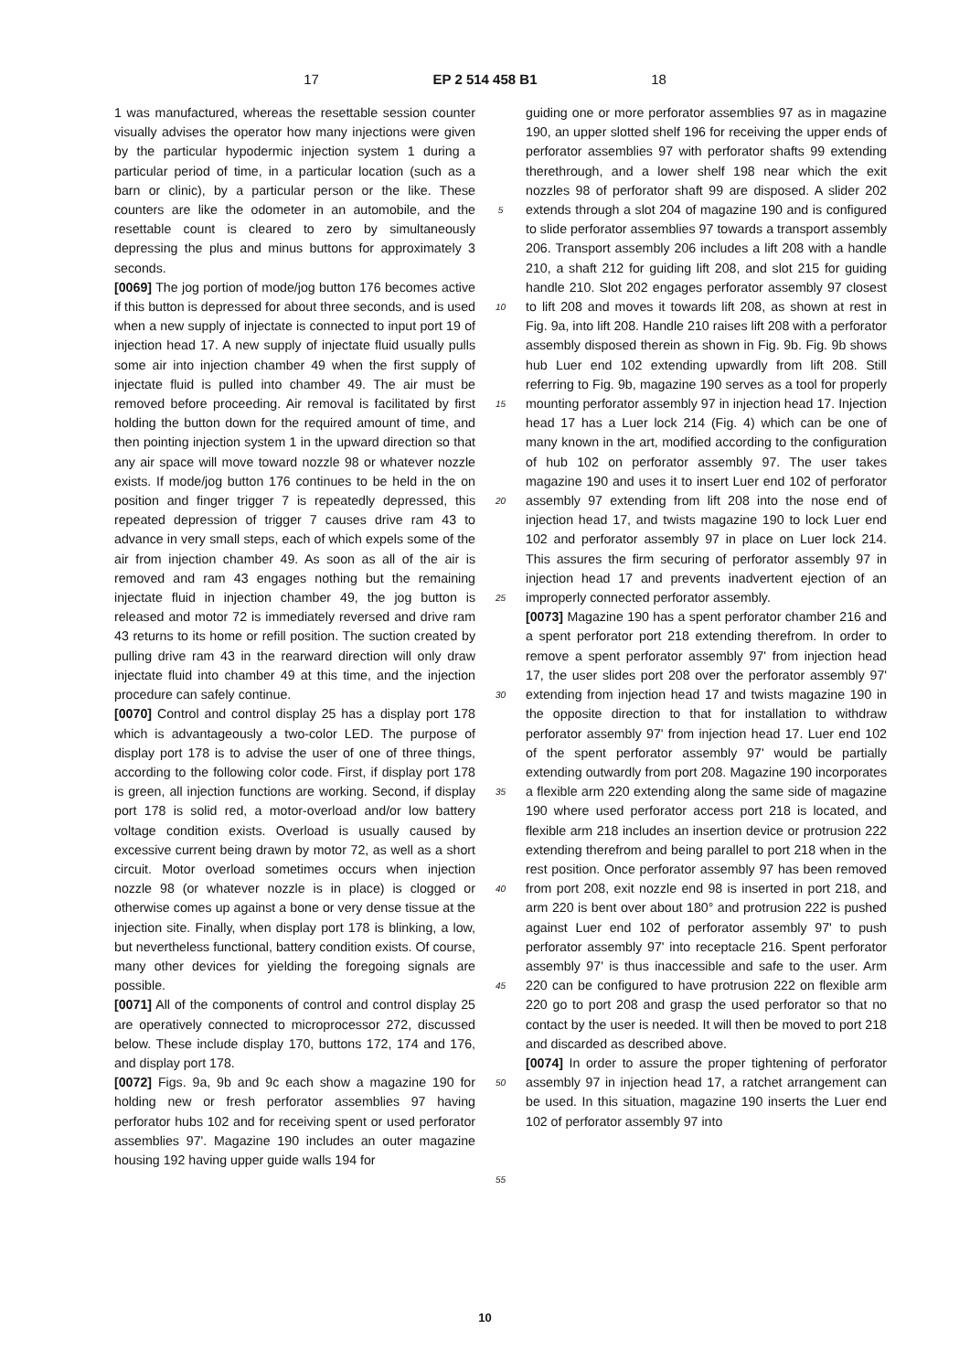17 EP 2 514 458 B1 18
1 was manufactured, whereas the resettable session counter visually advises the operator how many injections were given by the particular hypodermic injection system 1 during a particular period of time, in a particular location (such as a barn or clinic), by a particular person or the like. These counters are like the odometer in an automobile, and the resettable count is cleared to zero by simultaneously depressing the plus and minus buttons for approximately 3 seconds.
[0069] The jog portion of mode/jog button 176 becomes active if this button is depressed for about three seconds, and is used when a new supply of injectate is connected to input port 19 of injection head 17. A new supply of injectate fluid usually pulls some air into injection chamber 49 when the first supply of injectate fluid is pulled into chamber 49. The air must be removed before proceeding. Air removal is facilitated by first holding the button down for the required amount of time, and then pointing injection system 1 in the upward direction so that any air space will move toward nozzle 98 or whatever nozzle exists. If mode/jog button 176 continues to be held in the on position and finger trigger 7 is repeatedly depressed, this repeated depression of trigger 7 causes drive ram 43 to advance in very small steps, each of which expels some of the air from injection chamber 49. As soon as all of the air is removed and ram 43 engages nothing but the remaining injectate fluid in injection chamber 49, the jog button is released and motor 72 is immediately reversed and drive ram 43 returns to its home or refill position. The suction created by pulling drive ram 43 in the rearward direction will only draw injectate fluid into chamber 49 at this time, and the injection procedure can safely continue.
[0070] Control and control display 25 has a display port 178 which is advantageously a two-color LED. The purpose of display port 178 is to advise the user of one of three things, according to the following color code. First, if display port 178 is green, all injection functions are working. Second, if display port 178 is solid red, a motor-overload and/or low battery voltage condition exists. Overload is usually caused by excessive current being drawn by motor 72, as well as a short circuit. Motor overload sometimes occurs when injection nozzle 98 (or whatever nozzle is in place) is clogged or otherwise comes up against a bone or very dense tissue at the injection site. Finally, when display port 178 is blinking, a low, but nevertheless functional, battery condition exists. Of course, many other devices for yielding the foregoing signals are possible.
[0071] All of the components of control and control display 25 are operatively connected to microprocessor 272, discussed below. These include display 170, buttons 172, 174 and 176, and display port 178.
[0072] Figs. 9a, 9b and 9c each show a magazine 190 for holding new or fresh perforator assemblies 97 having perforator hubs 102 and for receiving spent or used perforator assemblies 97'. Magazine 190 includes an outer magazine housing 192 having upper guide walls 194 for
5
10
15
20
25
30
35
40
45
50
55
guiding one or more perforator assemblies 97 as in magazine 190, an upper slotted shelf 196 for receiving the upper ends of perforator assemblies 97 with perforator shafts 99 extending therethrough, and a lower shelf 198 near which the exit nozzles 98 of perforator shaft 99 are disposed. A slider 202 extends through a slot 204 of magazine 190 and is configured to slide perforator assemblies 97 towards a transport assembly 206. Transport assembly 206 includes a lift 208 with a handle 210, a shaft 212 for guiding lift 208, and slot 215 for guiding handle 210. Slot 202 engages perforator assembly 97 closest to lift 208 and moves it towards lift 208, as shown at rest in Fig. 9a, into lift 208. Handle 210 raises lift 208 with a perforator assembly disposed therein as shown in Fig. 9b. Fig. 9b shows hub Luer end 102 extending upwardly from lift 208. Still referring to Fig. 9b, magazine 190 serves as a tool for properly mounting perforator assembly 97 in injection head 17. Injection head 17 has a Luer lock 214 (Fig. 4) which can be one of many known in the art, modified according to the configuration of hub 102 on perforator assembly 97. The user takes magazine 190 and uses it to insert Luer end 102 of perforator assembly 97 extending from lift 208 into the nose end of injection head 17, and twists magazine 190 to lock Luer end 102 and perforator assembly 97 in place on Luer lock 214. This assures the firm securing of perforator assembly 97 in injection head 17 and prevents inadvertent ejection of an improperly connected perforator assembly.
[0073] Magazine 190 has a spent perforator chamber 216 and a spent perforator port 218 extending therefrom. In order to remove a spent perforator assembly 97' from injection head 17, the user slides port 208 over the perforator assembly 97' extending from injection head 17 and twists magazine 190 in the opposite direction to that for installation to withdraw perforator assembly 97' from injection head 17. Luer end 102 of the spent perforator assembly 97' would be partially extending outwardly from port 208. Magazine 190 incorporates a flexible arm 220 extending along the same side of magazine 190 where used perforator access port 218 is located, and flexible arm 218 includes an insertion device or protrusion 222 extending therefrom and being parallel to port 218 when in the rest position. Once perforator assembly 97 has been removed from port 208, exit nozzle end 98 is inserted in port 218, and arm 220 is bent over about 180° and protrusion 222 is pushed against Luer end 102 of perforator assembly 97' to push perforator assembly 97' into receptacle 216. Spent perforator assembly 97' is thus inaccessible and safe to the user. Arm 220 can be configured to have protrusion 222 on flexible arm 220 go to port 208 and grasp the used perforator so that no contact by the user is needed. It will then be moved to port 218 and discarded as described above.
[0074] In order to assure the proper tightening of perforator assembly 97 in injection head 17, a ratchet arrangement can be used. In this situation, magazine 190 inserts the Luer end 102 of perforator assembly 97 into
10